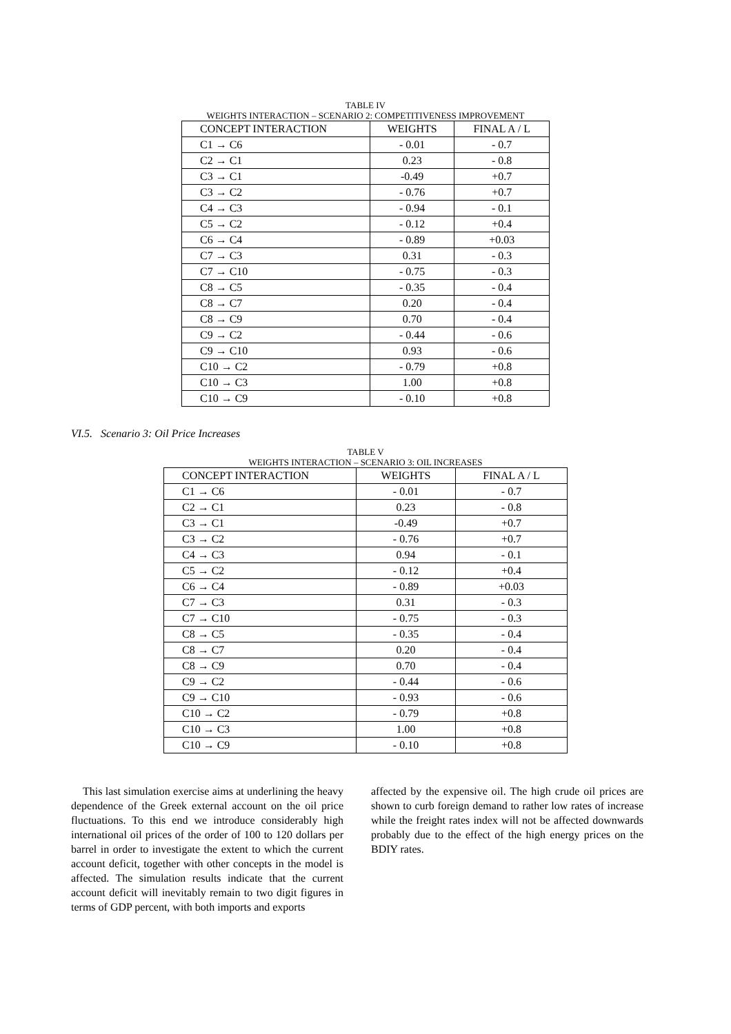TABLE IV
WEIGHTS INTERACTION – SCENARIO 2: COMPETITIVENESS IMPROVEMENT
| CONCEPT INTERACTION | WEIGHTS | FINAL A / L |
| --- | --- | --- |
| C1 → C6 | - 0.01 | - 0.7 |
| C2 → C1 | 0.23 | - 0.8 |
| C3 → C1 | -0.49 | +0.7 |
| C3 → C2 | - 0.76 | +0.7 |
| C4 → C3 | - 0.94 | - 0.1 |
| C5 → C2 | - 0.12 | +0.4 |
| C6 → C4 | - 0.89 | +0.03 |
| C7 → C3 | 0.31 | - 0.3 |
| C7 → C10 | - 0.75 | - 0.3 |
| C8 → C5 | - 0.35 | - 0.4 |
| C8 → C7 | 0.20 | - 0.4 |
| C8 → C9 | 0.70 | - 0.4 |
| C9 → C2 | - 0.44 | - 0.6 |
| C9 → C10 | 0.93 | - 0.6 |
| C10 → C2 | - 0.79 | +0.8 |
| C10 → C3 | 1.00 | +0.8 |
| C10 → C9 | - 0.10 | +0.8 |
VI.5. Scenario 3: Oil Price Increases
TABLE V
WEIGHTS INTERACTION – SCENARIO 3: OIL INCREASES
| CONCEPT INTERACTION | WEIGHTS | FINAL A / L |
| --- | --- | --- |
| C1 → C6 | - 0.01 | - 0.7 |
| C2 → C1 | 0.23 | - 0.8 |
| C3 → C1 | -0.49 | +0.7 |
| C3 → C2 | - 0.76 | +0.7 |
| C4 → C3 | 0.94 | - 0.1 |
| C5 → C2 | - 0.12 | +0.4 |
| C6 → C4 | - 0.89 | +0.03 |
| C7 → C3 | 0.31 | - 0.3 |
| C7 → C10 | - 0.75 | - 0.3 |
| C8 → C5 | - 0.35 | - 0.4 |
| C8 → C7 | 0.20 | - 0.4 |
| C8 → C9 | 0.70 | - 0.4 |
| C9 → C2 | - 0.44 | - 0.6 |
| C9 → C10 | - 0.93 | - 0.6 |
| C10 → C2 | - 0.79 | +0.8 |
| C10 → C3 | 1.00 | +0.8 |
| C10 → C9 | - 0.10 | +0.8 |
This last simulation exercise aims at underlining the heavy dependence of the Greek external account on the oil price fluctuations. To this end we introduce considerably high international oil prices of the order of 100 to 120 dollars per barrel in order to investigate the extent to which the current account deficit, together with other concepts in the model is affected. The simulation results indicate that the current account deficit will inevitably remain to two digit figures in terms of GDP percent, with both imports and exports
affected by the expensive oil. The high crude oil prices are shown to curb foreign demand to rather low rates of increase while the freight rates index will not be affected downwards probably due to the effect of the high energy prices on the BDIY rates.